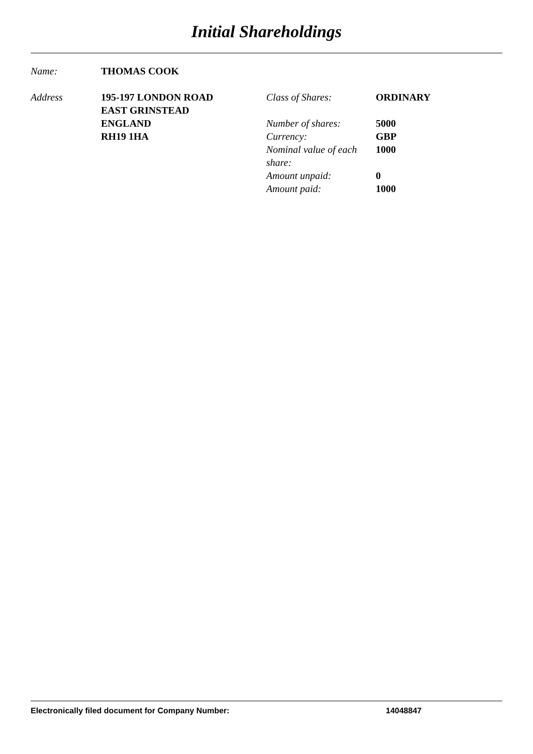Initial Shareholdings
Name: THOMAS COOK
Address 195-197 LONDON ROAD
EAST GRINSTEAD
ENGLAND
RH19 1HA
| Class of Shares: | ORDINARY |
| Number of shares: | 5000 |
| Currency: | GBP |
| Nominal value of each share: | 1000 |
| Amount unpaid: | 0 |
| Amount paid: | 1000 |
Electronically filed document for Company Number: 14048847